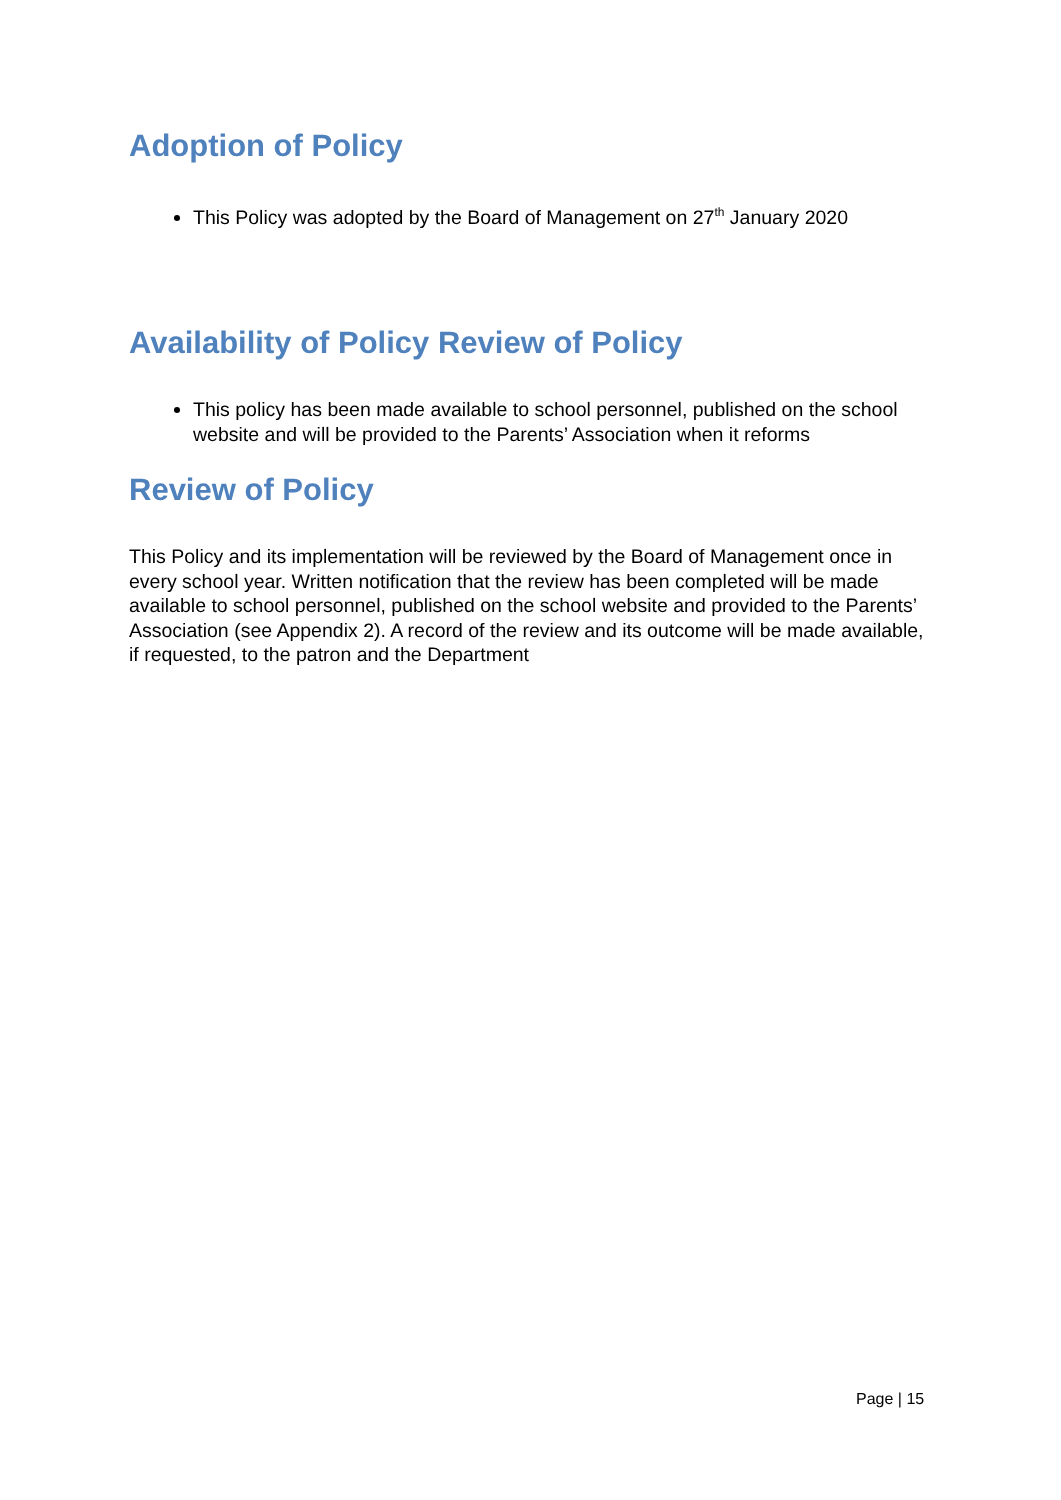Adoption of Policy
This Policy was adopted by the Board of Management on 27<sup>th</sup> January 2020
Availability of Policy Review of Policy
This policy has been made available to school personnel, published on the school website and will be provided to the Parents’ Association when it reforms
Review of Policy
This Policy and its implementation will be reviewed by the Board of Management once in every school year. Written notification that the review has been completed will be made available to school personnel, published on the school website and provided to the Parents’ Association (see Appendix 2). A record of the review and its outcome will be made available, if requested, to the patron and the Department
Page | 15